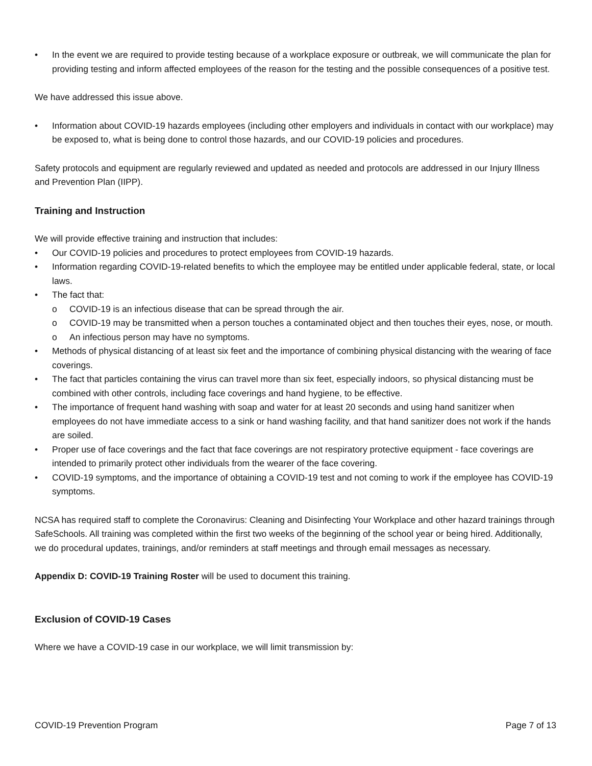• In the event we are required to provide testing because of a workplace exposure or outbreak, we will communicate the plan for providing testing and inform affected employees of the reason for the testing and the possible consequences of a positive test.
We have addressed this issue above.
• Information about COVID-19 hazards employees (including other employers and individuals in contact with our workplace) may be exposed to, what is being done to control those hazards, and our COVID-19 policies and procedures.
Safety protocols and equipment are regularly reviewed and updated as needed and protocols are addressed in our Injury Illness and Prevention Plan (IIPP).
Training and Instruction
We will provide effective training and instruction that includes:
• Our COVID-19 policies and procedures to protect employees from COVID-19 hazards.
• Information regarding COVID-19-related benefits to which the employee may be entitled under applicable federal, state, or local laws.
• The fact that:
o COVID-19 is an infectious disease that can be spread through the air.
o COVID-19 may be transmitted when a person touches a contaminated object and then touches their eyes, nose, or mouth.
o An infectious person may have no symptoms.
• Methods of physical distancing of at least six feet and the importance of combining physical distancing with the wearing of face coverings.
• The fact that particles containing the virus can travel more than six feet, especially indoors, so physical distancing must be combined with other controls, including face coverings and hand hygiene, to be effective.
• The importance of frequent hand washing with soap and water for at least 20 seconds and using hand sanitizer when employees do not have immediate access to a sink or hand washing facility, and that hand sanitizer does not work if the hands are soiled.
• Proper use of face coverings and the fact that face coverings are not respiratory protective equipment - face coverings are intended to primarily protect other individuals from the wearer of the face covering.
• COVID-19 symptoms, and the importance of obtaining a COVID-19 test and not coming to work if the employee has COVID-19 symptoms.
NCSA has required staff to complete the Coronavirus: Cleaning and Disinfecting Your Workplace and other hazard trainings through SafeSchools. All training was completed within the first two weeks of the beginning of the school year or being hired. Additionally, we do procedural updates, trainings, and/or reminders at staff meetings and through email messages as necessary.
Appendix D: COVID-19 Training Roster will be used to document this training.
Exclusion of COVID-19 Cases
Where we have a COVID-19 case in our workplace, we will limit transmission by:
COVID-19 Prevention Program Page 7 of 13